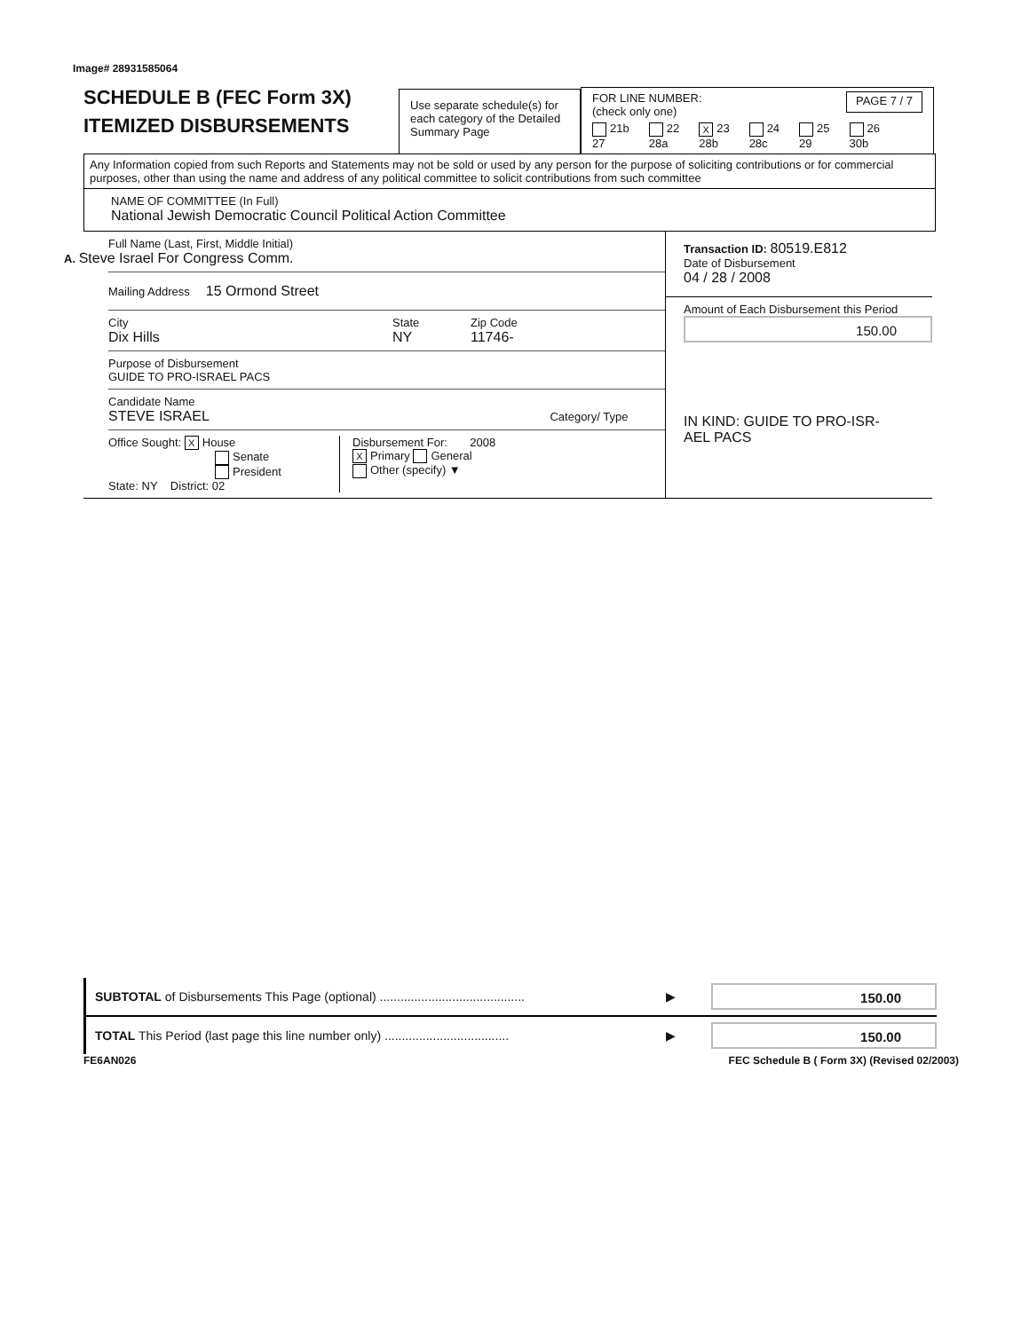Image# 28931585064
SCHEDULE B (FEC Form 3X)
ITEMIZED DISBURSEMENTS
Use separate schedule(s) for each category of the Detailed Summary Page
FOR LINE NUMBER:
(check only one) PAGE 7 / 7
21b
27 22
28a X 23
28b 24
28c 25
29 26
30b
Any Information copied from such Reports and Statements may not be sold or used by any person for the purpose of soliciting contributions or for commercial purposes, other than using the name and address of any political committee to solicit contributions from such committee
NAME OF COMMITTEE (In Full)
National Jewish Democratic Council Political Action Committee
Full Name (Last, First, Middle Initial)
A. Steve Israel For Congress Comm.
Mailing Address 15 Ormond Street
City
Dix Hills State
NY Zip Code
11746-
Purpose of Disbursement
GUIDE TO PRO-ISRAEL PACS
Candidate Name
STEVE ISRAEL Category/ Type
Office Sought: X House
Senate
President
State: NY District: 02
Disbursement For: 2008
X Primary General
Other (specify) ▼
Transaction ID: 80519.E812
Date of Disbursement
04 / 28 / 2008
Amount of Each Disbursement this Period
150.00
IN KIND: GUIDE TO PRO-ISR-
AEL PACS
SUBTOTAL of Disbursements This Page (optional) .......................................... ▶
150.00
TOTAL This Period (last page this line number only) .................................... ▶
150.00
FE6AN026 FEC Schedule B ( Form 3X) (Revised 02/2003)